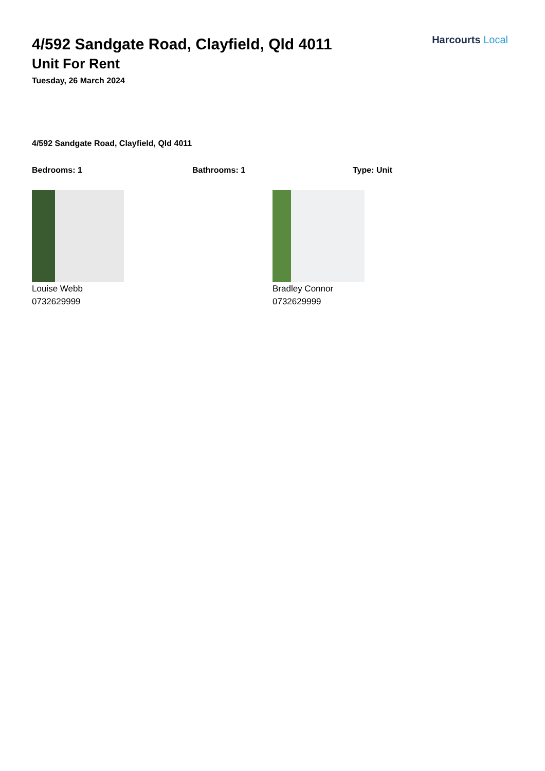Harcourts Local
4/592 Sandgate Road, Clayfield, Qld 4011
Unit For Rent
Tuesday, 26 March 2024
4/592 Sandgate Road, Clayfield, Qld 4011
Bedrooms: 1 Bathrooms: 1 Type: Unit
Louise Webb
0732629999
Bradley Connor
0732629999